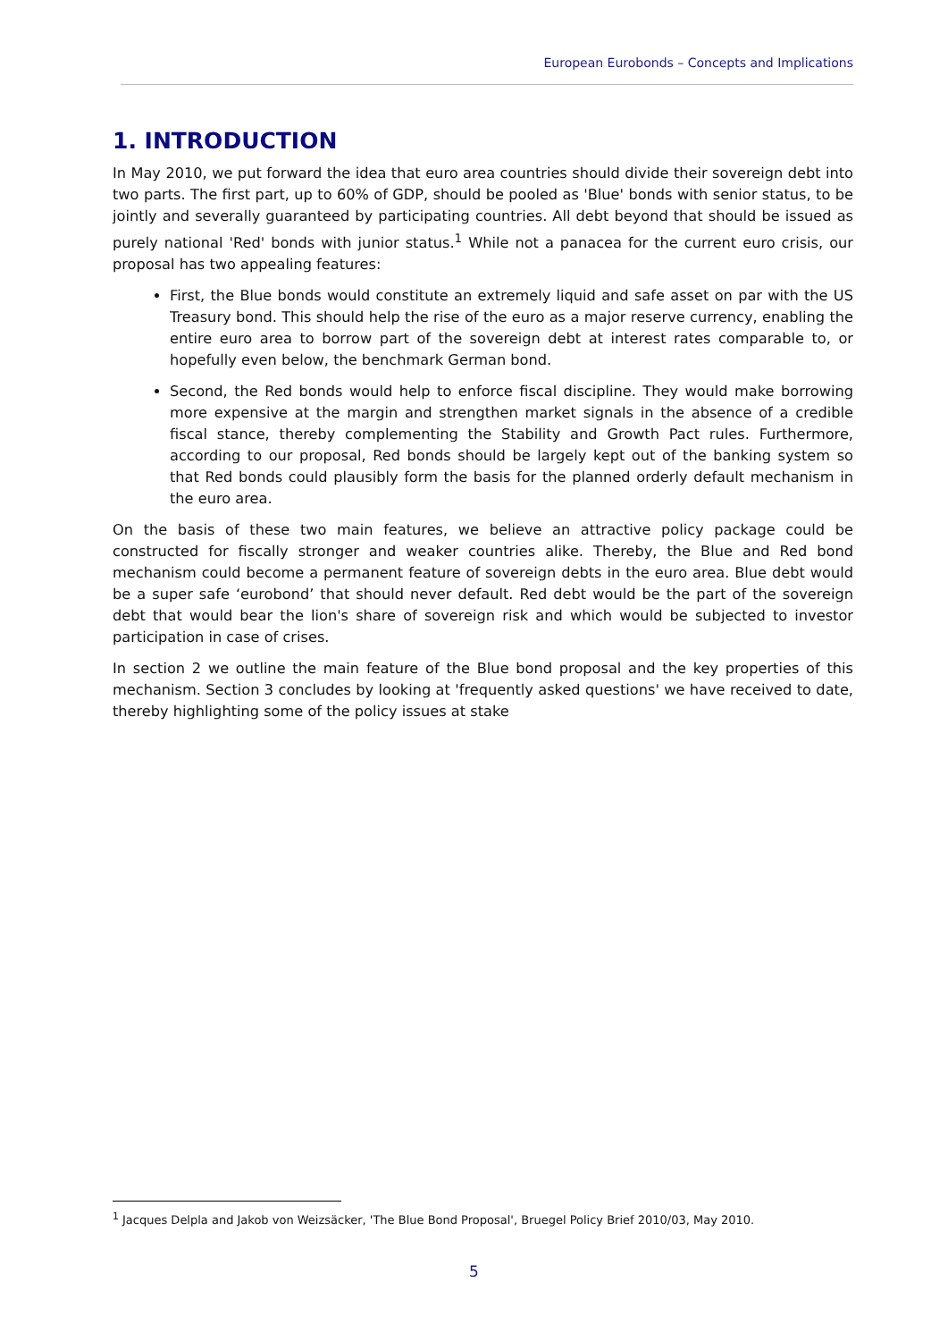European Eurobonds – Concepts and Implications
1. INTRODUCTION
In May 2010, we put forward the idea that euro area countries should divide their sovereign debt into two parts. The first part, up to 60% of GDP, should be pooled as 'Blue' bonds with senior status, to be jointly and severally guaranteed by participating countries. All debt beyond that should be issued as purely national 'Red' bonds with junior status.<sup>1</sup> While not a panacea for the current euro crisis, our proposal has two appealing features:
First, the Blue bonds would constitute an extremely liquid and safe asset on par with the US Treasury bond. This should help the rise of the euro as a major reserve currency, enabling the entire euro area to borrow part of the sovereign debt at interest rates comparable to, or hopefully even below, the benchmark German bond.
Second, the Red bonds would help to enforce fiscal discipline. They would make borrowing more expensive at the margin and strengthen market signals in the absence of a credible fiscal stance, thereby complementing the Stability and Growth Pact rules. Furthermore, according to our proposal, Red bonds should be largely kept out of the banking system so that Red bonds could plausibly form the basis for the planned orderly default mechanism in the euro area.
On the basis of these two main features, we believe an attractive policy package could be constructed for fiscally stronger and weaker countries alike. Thereby, the Blue and Red bond mechanism could become a permanent feature of sovereign debts in the euro area. Blue debt would be a super safe ‘eurobond’ that should never default. Red debt would be the part of the sovereign debt that would bear the lion's share of sovereign risk and which would be subjected to investor participation in case of crises.
In section 2 we outline the main feature of the Blue bond proposal and the key properties of this mechanism. Section 3 concludes by looking at 'frequently asked questions' we have received to date, thereby highlighting some of the policy issues at stake
<sup>1</sup> Jacques Delpla and Jakob von Weizsäcker, 'The Blue Bond Proposal', Bruegel Policy Brief 2010/03, May 2010.
5